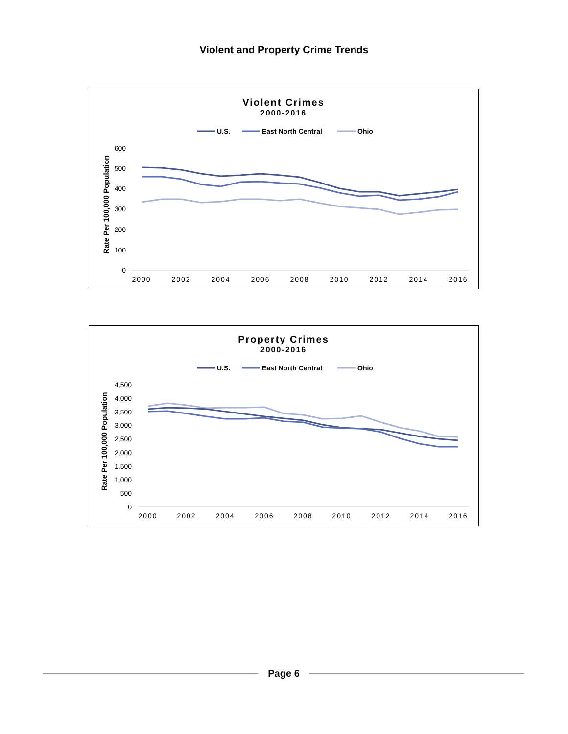Violent and Property Crime Trends
Violent Crimes
2000-2016
U.S.
East North Central
Ohio
Rate Per 100,000 Population
600
500
400
300
200
100
0
2000
2002
2004
2006
2008
2010
2012
2014
2016
Property Crimes
2000-2016
U.S.
East North Central
Ohio
Rate Per 100,000 Population
4,500
4,000
3,500
3,000
2,500
2,000
1,500
1,000
500
0
2000
2002
2004
2006
2008
2010
2012
2014
2016
Page 6